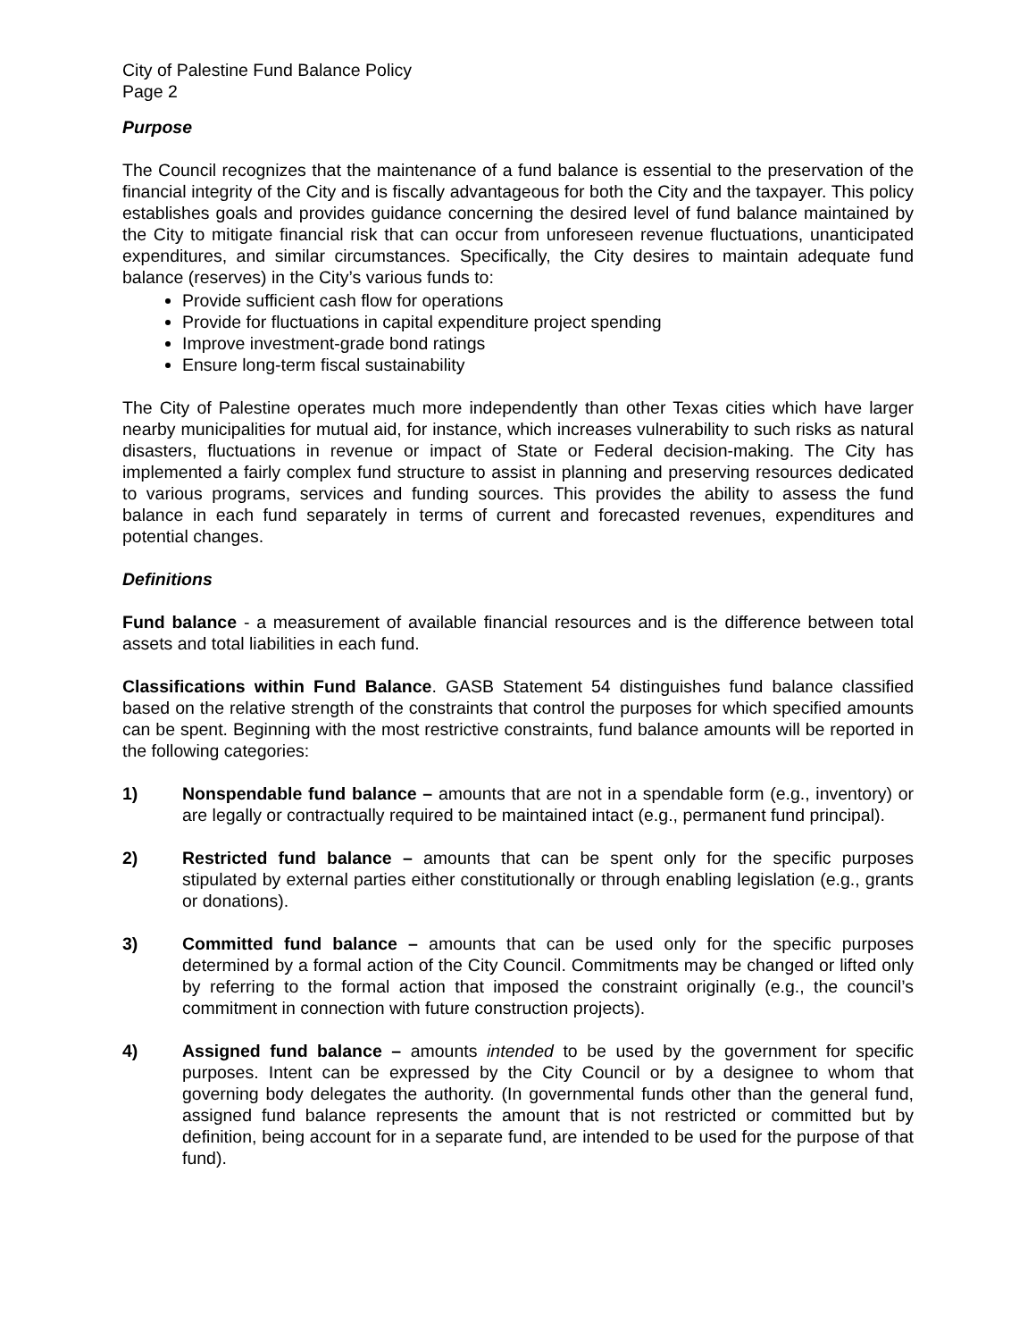City of Palestine Fund Balance Policy
Page 2
Purpose
The Council recognizes that the maintenance of a fund balance is essential to the preservation of the financial integrity of the City and is fiscally advantageous for both the City and the taxpayer. This policy establishes goals and provides guidance concerning the desired level of fund balance maintained by the City to mitigate financial risk that can occur from unforeseen revenue fluctuations, unanticipated expenditures, and similar circumstances. Specifically, the City desires to maintain adequate fund balance (reserves) in the City’s various funds to:
Provide sufficient cash flow for operations
Provide for fluctuations in capital expenditure project spending
Improve investment-grade bond ratings
Ensure long-term fiscal sustainability
The City of Palestine operates much more independently than other Texas cities which have larger nearby municipalities for mutual aid, for instance, which increases vulnerability to such risks as natural disasters, fluctuations in revenue or impact of State or Federal decision-making. The City has implemented a fairly complex fund structure to assist in planning and preserving resources dedicated to various programs, services and funding sources. This provides the ability to assess the fund balance in each fund separately in terms of current and forecasted revenues, expenditures and potential changes.
Definitions
Fund balance - a measurement of available financial resources and is the difference between total assets and total liabilities in each fund.
Classifications within Fund Balance. GASB Statement 54 distinguishes fund balance classified based on the relative strength of the constraints that control the purposes for which specified amounts can be spent. Beginning with the most restrictive constraints, fund balance amounts will be reported in the following categories:
1) Nonspendable fund balance – amounts that are not in a spendable form (e.g., inventory) or are legally or contractually required to be maintained intact (e.g., permanent fund principal).
2) Restricted fund balance – amounts that can be spent only for the specific purposes stipulated by external parties either constitutionally or through enabling legislation (e.g., grants or donations).
3) Committed fund balance – amounts that can be used only for the specific purposes determined by a formal action of the City Council. Commitments may be changed or lifted only by referring to the formal action that imposed the constraint originally (e.g., the council’s commitment in connection with future construction projects).
4) Assigned fund balance – amounts intended to be used by the government for specific purposes. Intent can be expressed by the City Council or by a designee to whom that governing body delegates the authority. (In governmental funds other than the general fund, assigned fund balance represents the amount that is not restricted or committed but by definition, being account for in a separate fund, are intended to be used for the purpose of that fund).